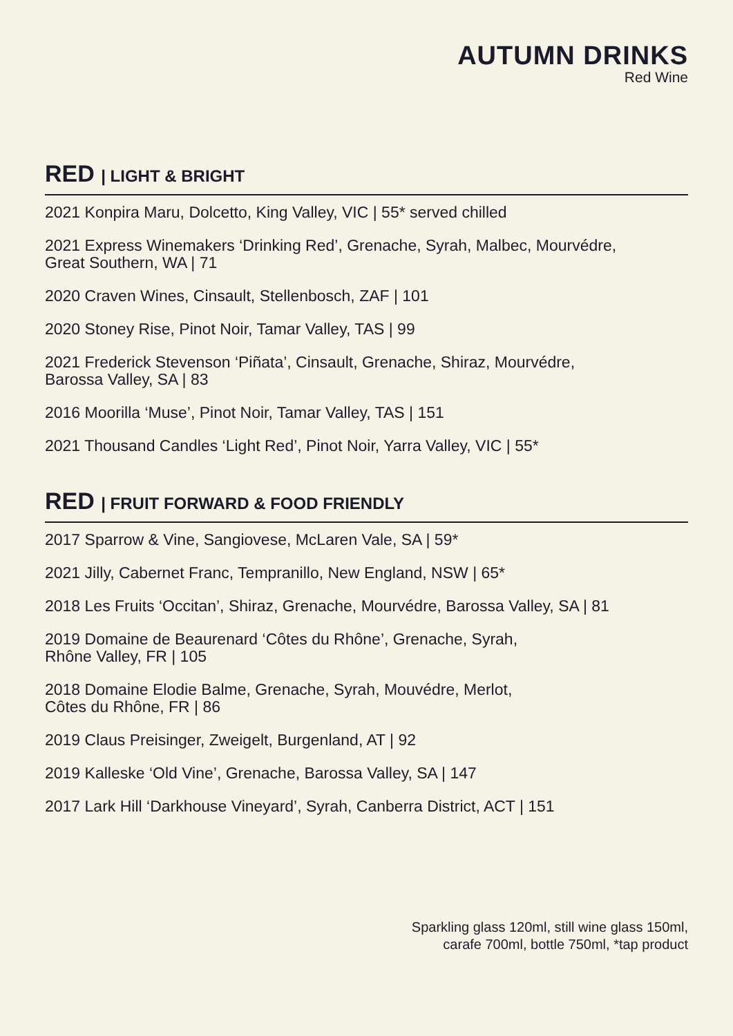AUTUMN DRINKS
Red Wine
RED | LIGHT & BRIGHT
2021 Konpira Maru, Dolcetto, King Valley, VIC | 55* served chilled
2021 Express Winemakers ‘Drinking Red’, Grenache, Syrah, Malbec, Mourvédre,
Great Southern, WA | 71
2020 Craven Wines, Cinsault, Stellenbosch, ZAF | 101
2020 Stoney Rise, Pinot Noir, Tamar Valley, TAS | 99
2021 Frederick Stevenson ‘Piñata’, Cinsault, Grenache, Shiraz, Mourvédre,
Barossa Valley, SA | 83
2016 Moorilla ‘Muse’, Pinot Noir, Tamar Valley, TAS | 151
2021 Thousand Candles ‘Light Red’, Pinot Noir, Yarra Valley, VIC | 55*
RED | FRUIT FORWARD & FOOD FRIENDLY
2017 Sparrow & Vine, Sangiovese, McLaren Vale, SA | 59*
2021 Jilly, Cabernet Franc, Tempranillo, New England, NSW | 65*
2018 Les Fruits ‘Occitan’, Shiraz, Grenache, Mourvédre, Barossa Valley, SA | 81
2019 Domaine de Beaurenard ‘Côtes du Rhône’, Grenache, Syrah,
Rhône Valley, FR | 105
2018 Domaine Elodie Balme, Grenache, Syrah, Mouvédre, Merlot,
Côtes du Rhône, FR | 86
2019 Claus Preisinger, Zweigelt, Burgenland, AT | 92
2019 Kalleske ‘Old Vine’, Grenache, Barossa Valley, SA | 147
2017 Lark Hill ‘Darkhouse Vineyard’, Syrah, Canberra District, ACT | 151
Sparkling glass 120ml, still wine glass 150ml,
carafe 700ml, bottle 750ml, *tap product